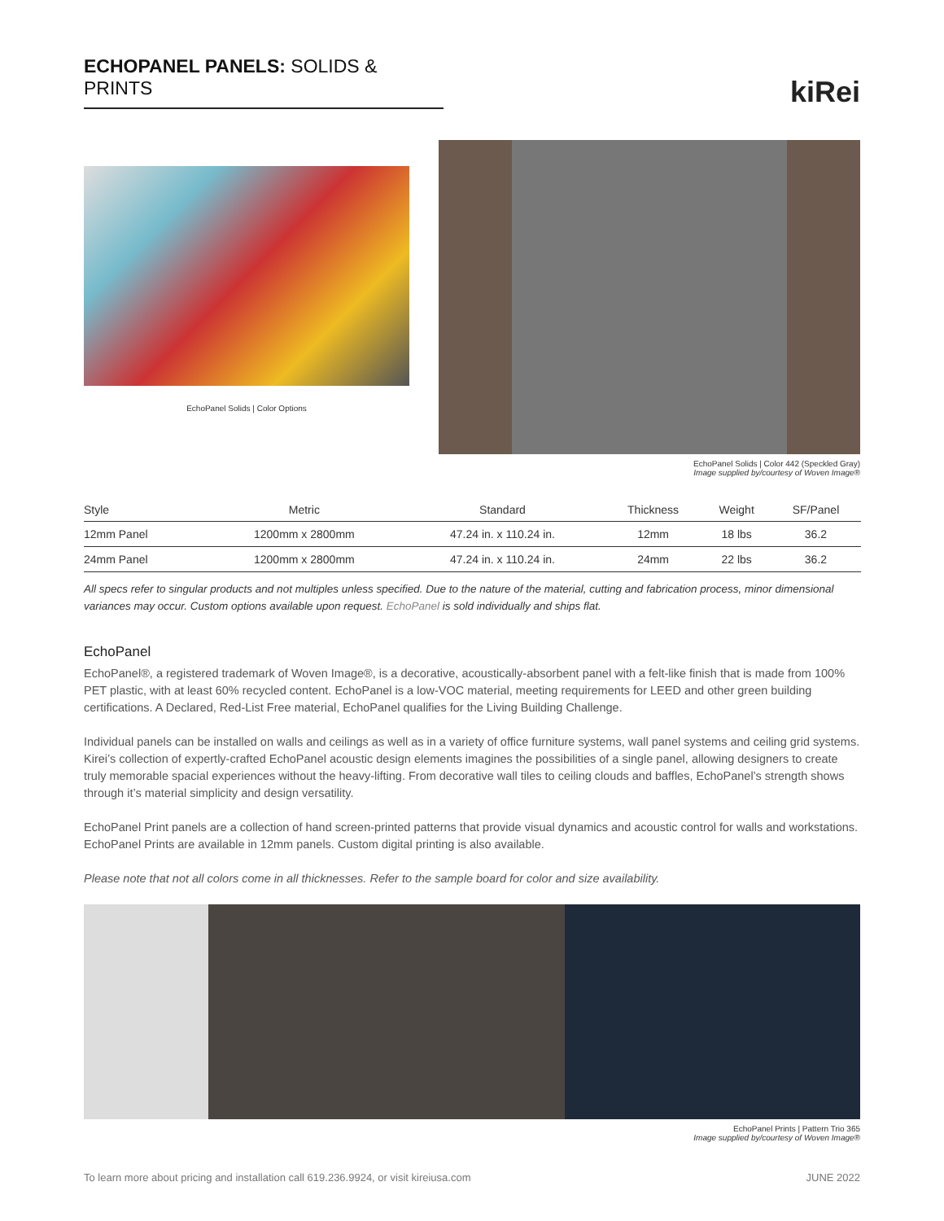ECHOPANEL PANELS: SOLIDS & PRINTS
kiRei
EchoPanel Solids | Color Options
EchoPanel Solids | Color 442 (Speckled Gray)
Image supplied by/courtesy of Woven Image®
| Style | Metric | Standard | Thickness | Weight | SF/Panel |
| --- | --- | --- | --- | --- | --- |
| 12mm Panel | 1200mm x 2800mm | 47.24 in. x 110.24 in. | 12mm | 18 lbs | 36.2 |
| 24mm Panel | 1200mm x 2800mm | 47.24 in. x 110.24 in. | 24mm | 22 lbs | 36.2 |
All specs refer to singular products and not multiples unless specified. Due to the nature of the material, cutting and fabrication process, minor dimensional variances may occur. Custom options available upon request. EchoPanel is sold individually and ships flat.
EchoPanel
EchoPanel®, a registered trademark of Woven Image®, is a decorative, acoustically-absorbent panel with a felt-like finish that is made from 100% PET plastic, with at least 60% recycled content. EchoPanel is a low-VOC material, meeting requirements for LEED and other green building certifications. A Declared, Red-List Free material, EchoPanel qualifies for the Living Building Challenge.
Individual panels can be installed on walls and ceilings as well as in a variety of office furniture systems, wall panel systems and ceiling grid systems. Kirei’s collection of expertly-crafted EchoPanel acoustic design elements imagines the possibilities of a single panel, allowing designers to create truly memorable spacial experiences without the heavy-lifting. From decorative wall tiles to ceiling clouds and baffles, EchoPanel’s strength shows through it’s material simplicity and design versatility.
EchoPanel Print panels are a collection of hand screen-printed patterns that provide visual dynamics and acoustic control for walls and workstations. EchoPanel Prints are available in 12mm panels. Custom digital printing is also available.
Please note that not all colors come in all thicknesses. Refer to the sample board for color and size availability.
EchoPanel Prints | Pattern Trio 365
Image supplied by/courtesy of Woven Image®
To learn more about pricing and installation call 619.236.9924, or visit kireiusa.com JUNE 2022